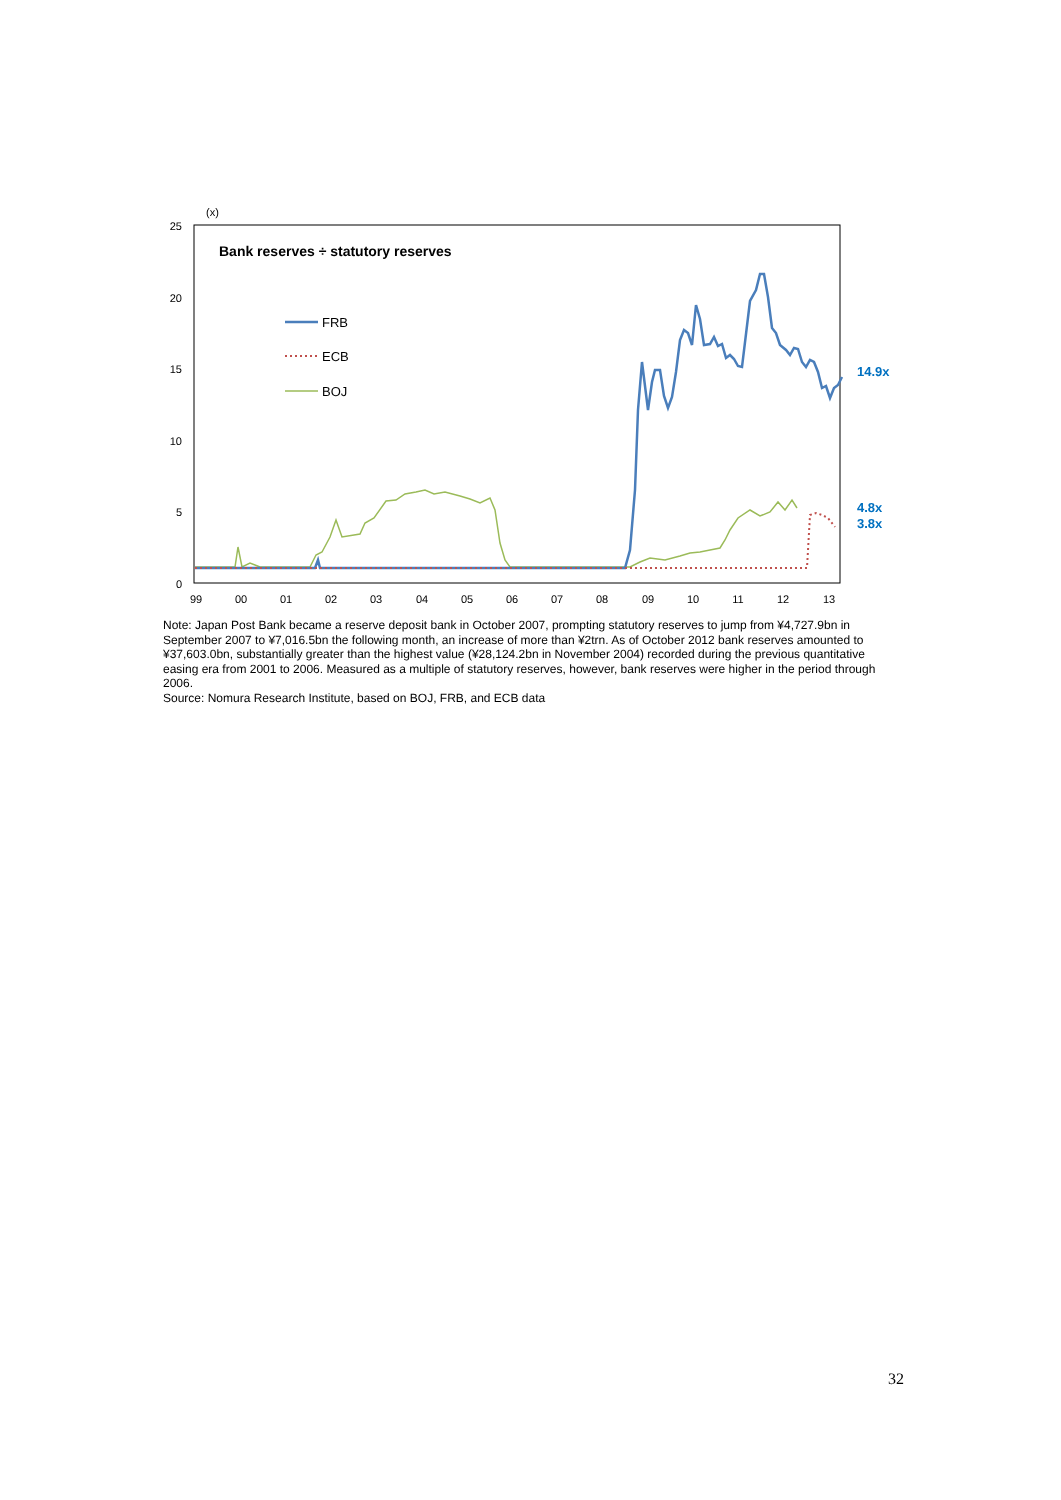(x)
25
20
15
10
5
0
99
00
01
02
03
04
05
06
07
08
09
10
11
12
13
Bank reserves ÷ statutory reserves
FRB
ECB
BOJ
14.9x
4.8x
3.8x
Note: Japan Post Bank became a reserve deposit bank in October 2007, prompting statutory reserves to jump from ¥4,727.9bn in September 2007 to ¥7,016.5bn the following month, an increase of more than ¥2trn. As of October 2012 bank reserves amounted to ¥37,603.0bn, substantially greater than the highest value (¥28,124.2bn in November 2004) recorded during the previous quantitative easing era from 2001 to 2006. Measured as a multiple of statutory reserves, however, bank reserves were higher in the period through 2006.
Source: Nomura Research Institute, based on BOJ, FRB, and ECB data
32